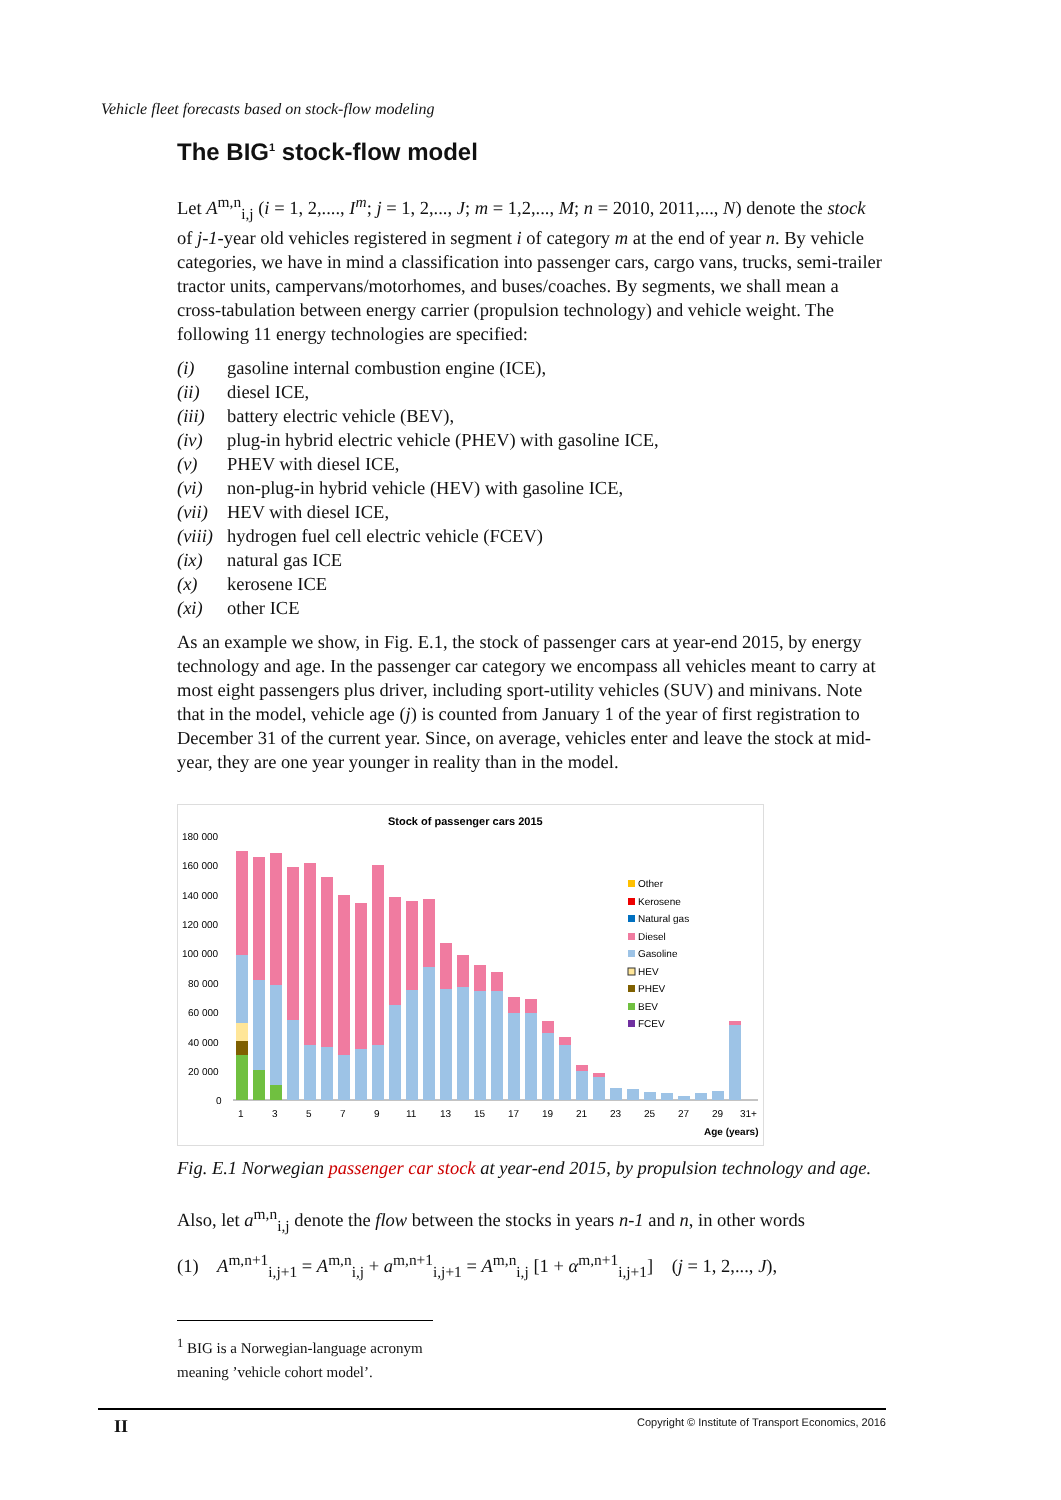Vehicle fleet forecasts based on stock-flow modeling
The BIG<sup>1</sup> stock-flow model
Let A<sup>m,n</sup><sub>i,j</sub> (i = 1, 2,...., I<sup>m</sup>; j = 1, 2,..., J; m = 1,2,..., M; n = 2010, 2011,..., N) denote the stock of j-1-year old vehicles registered in segment i of category m at the end of year n. By vehicle categories, we have in mind a classification into passenger cars, cargo vans, trucks, semi-trailer tractor units, campervans/motorhomes, and buses/coaches. By segments, we shall mean a cross-tabulation between energy carrier (propulsion technology) and vehicle weight. The following 11 energy technologies are specified:
(i) gasoline internal combustion engine (ICE),
(ii) diesel ICE,
(iii) battery electric vehicle (BEV),
(iv) plug-in hybrid electric vehicle (PHEV) with gasoline ICE,
(v) PHEV with diesel ICE,
(vi) non-plug-in hybrid vehicle (HEV) with gasoline ICE,
(vii) HEV with diesel ICE,
(viii) hydrogen fuel cell electric vehicle (FCEV)
(ix) natural gas ICE
(x) kerosene ICE
(xi) other ICE
As an example we show, in Fig. E.1, the stock of passenger cars at year-end 2015, by energy technology and age. In the passenger car category we encompass all vehicles meant to carry at most eight passengers plus driver, including sport-utility vehicles (SUV) and minivans. Note that in the model, vehicle age (j) is counted from January 1 of the year of first registration to December 31 of the current year. Since, on average, vehicles enter and leave the stock at mid-year, they are one year younger in reality than in the model.
Stock of passenger cars 2015
180 000
160 000
140 000
120 000
100 000
80 000
60 000
40 000
20 000
0
1
3
5
7
9
11
13
15
17
19
21
23
25
27
29
31+
Age (years)
Other
Kerosene
Natural gas
Diesel
Gasoline
HEV
PHEV
BEV
FCEV
Fig. E.1 Norwegian passenger car stock at year-end 2015, by propulsion technology and age.
Also, let a<sup>m,n</sup><sub>i,j</sub> denote the flow between the stocks in years n-1 and n, in other words
(1) A<sup>m,n+1</sup><sub>i,j+1</sub> = A<sup>m,n</sup><sub>i,j</sub> + a<sup>m,n+1</sup><sub>i,j+1</sub> = A<sup>m,n</sup><sub>i,j</sub> [1 + α<sup>m,n+1</sup><sub>i,j+1</sub>] (j = 1, 2,..., J),
<sup>1</sup> BIG is a Norwegian-language acronym meaning ’vehicle cohort model’.
II Copyright © Institute of Transport Economics, 2016